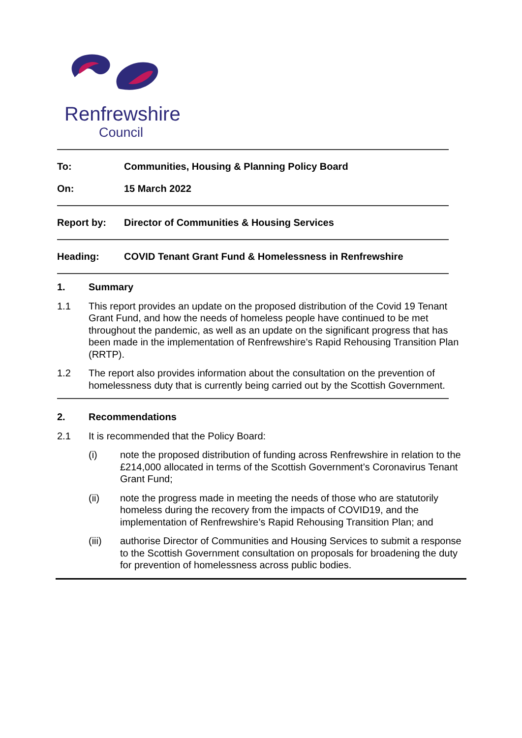Renfrewshire
Council
To: Communities, Housing & Planning Policy Board
On: 15 March 2022
Report by: Director of Communities & Housing Services
Heading: COVID Tenant Grant Fund & Homelessness in Renfrewshire
1. Summary
1.1 This report provides an update on the proposed distribution of the Covid 19 Tenant Grant Fund, and how the needs of homeless people have continued to be met throughout the pandemic, as well as an update on the significant progress that has been made in the implementation of Renfrewshire’s Rapid Rehousing Transition Plan (RRTP).
1.2 The report also provides information about the consultation on the prevention of homelessness duty that is currently being carried out by the Scottish Government.
2. Recommendations
2.1 It is recommended that the Policy Board:
(i) note the proposed distribution of funding across Renfrewshire in relation to the £214,000 allocated in terms of the Scottish Government’s Coronavirus Tenant Grant Fund;
(ii) note the progress made in meeting the needs of those who are statutorily homeless during the recovery from the impacts of COVID19, and the implementation of Renfrewshire’s Rapid Rehousing Transition Plan; and
(iii) authorise Director of Communities and Housing Services to submit a response to the Scottish Government consultation on proposals for broadening the duty for prevention of homelessness across public bodies.